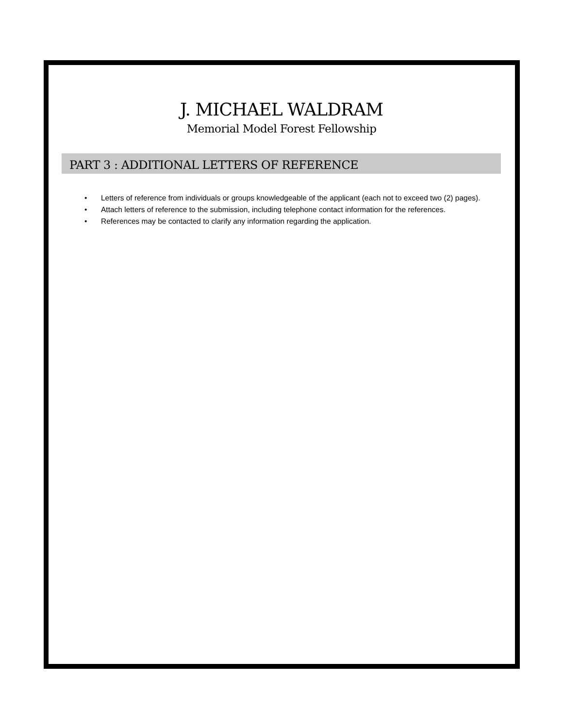J. MICHAEL WALDRAM
Memorial Model Forest Fellowship
PART 3 : ADDITIONAL LETTERS OF REFERENCE
• Letters of reference from individuals or groups knowledgeable of the applicant (each not to exceed two (2) pages).
• Attach letters of reference to the submission, including telephone contact information for the references.
• References may be contacted to clarify any information regarding the application.